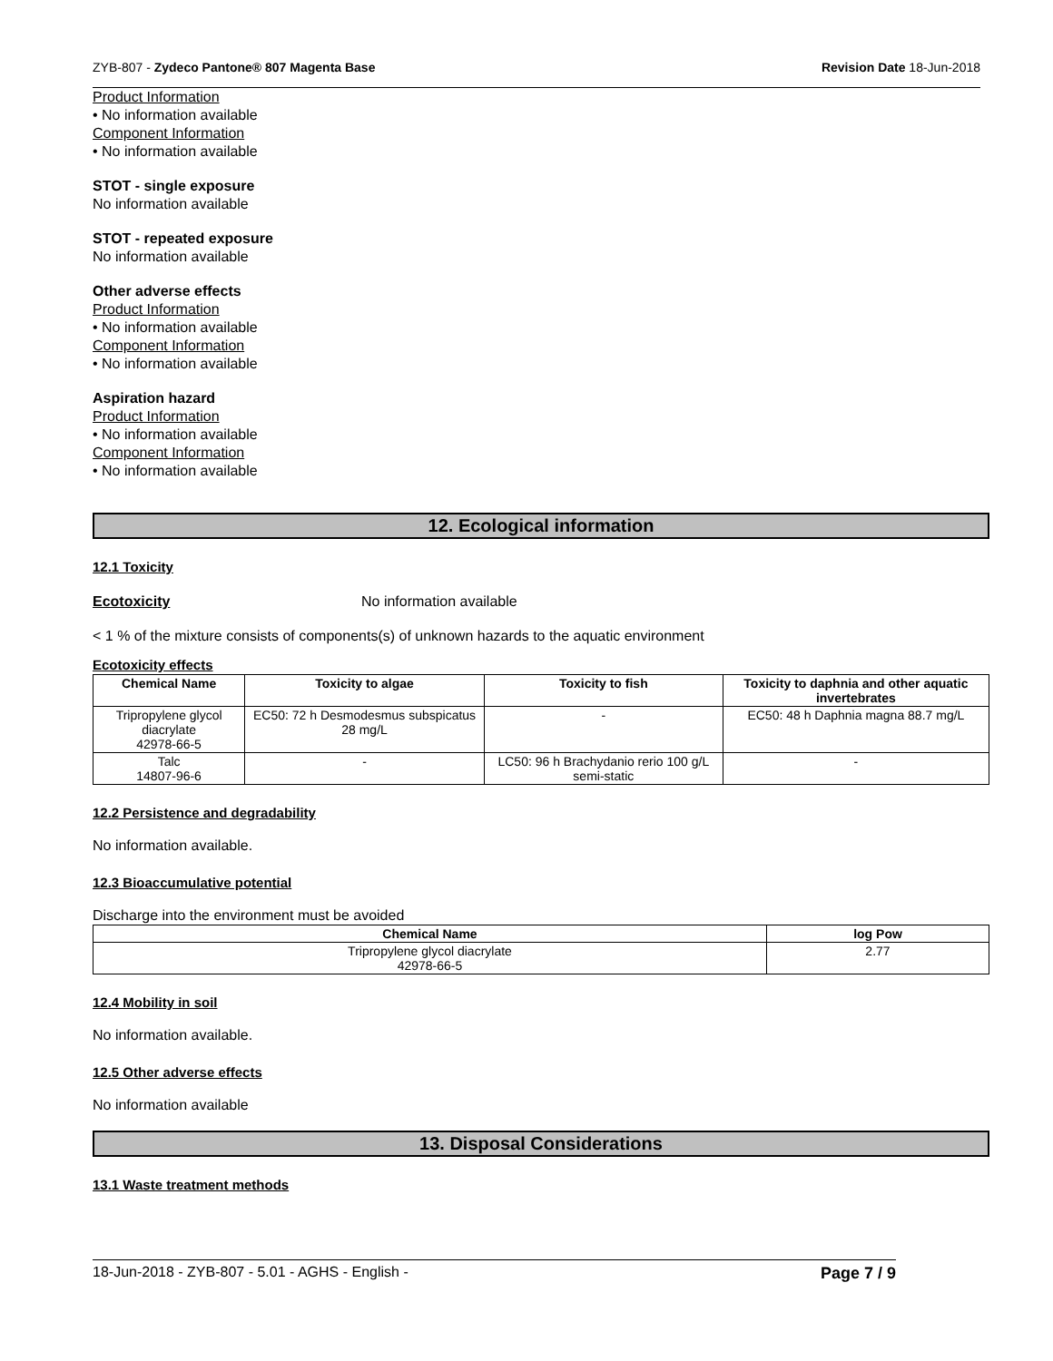ZYB-807 - Zydeco Pantone® 807 Magenta Base Revision Date 18-Jun-2018
Product Information
• No information available
Component Information
• No information available
STOT - single exposure
No information available
STOT - repeated exposure
No information available
Other adverse effects
Product Information
• No information available
Component Information
• No information available
Aspiration hazard
Product Information
• No information available
Component Information
• No information available
12. Ecological information
12.1 Toxicity
Ecotoxicity No information available
< 1 % of the mixture consists of components(s) of unknown hazards to the aquatic environment
Ecotoxicity effects
| Chemical Name | Toxicity to algae | Toxicity to fish | Toxicity to daphnia and other aquatic invertebrates |
| --- | --- | --- | --- |
| Tripropylene glycol diacrylate 42978-66-5 | EC50: 72 h Desmodesmus subspicatus 28 mg/L | - | EC50: 48 h Daphnia magna 88.7 mg/L |
| Talc 14807-96-6 | - | LC50: 96 h Brachydanio rerio 100 g/L semi-static | - |
12.2 Persistence and degradability
No information available.
12.3 Bioaccumulative potential
Discharge into the environment must be avoided
| Chemical Name | log Pow |
| --- | --- |
| Tripropylene glycol diacrylate 42978-66-5 | 2.77 |
12.4 Mobility in soil
No information available.
12.5 Other adverse effects
No information available
13. Disposal Considerations
13.1 Waste treatment methods
18-Jun-2018 - ZYB-807 - 5.01 - AGHS - English - Page 7 / 9